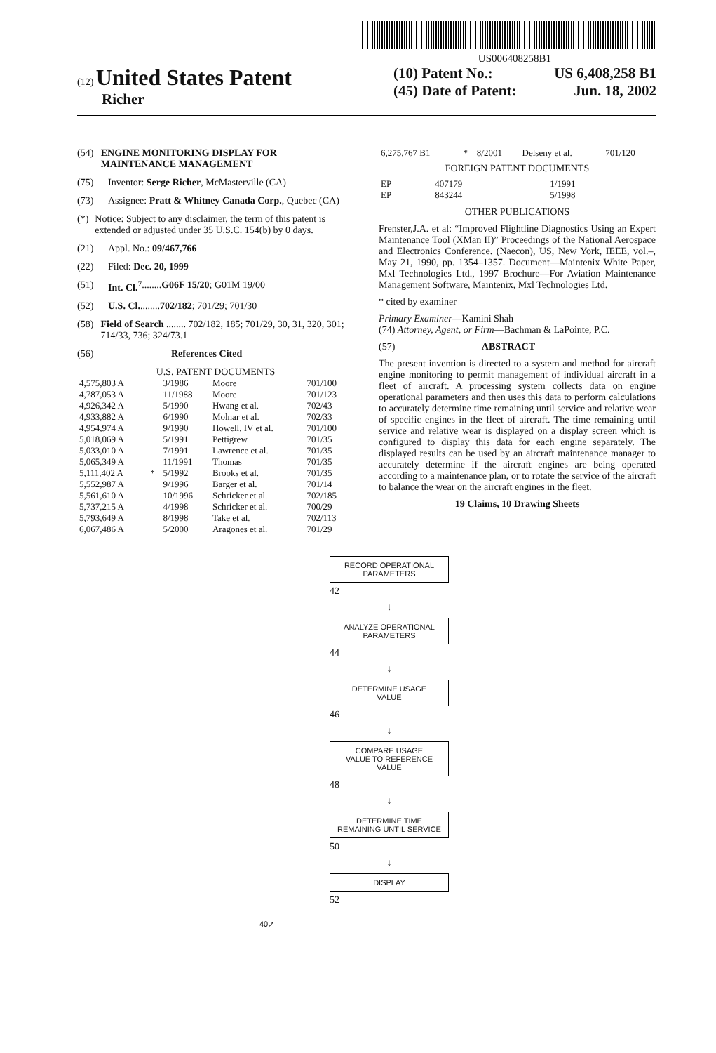US006408258B1
(12) United States Patent
Richer
(10) Patent No.: US 6,408,258 B1
(45) Date of Patent: Jun. 18, 2002
(54) ENGINE MONITORING DISPLAY FOR MAINTENANCE MANAGEMENT
(75) Inventor: Serge Richer, McMasterville (CA)
(73) Assignee: Pratt & Whitney Canada Corp., Quebec (CA)
(*) Notice: Subject to any disclaimer, the term of this patent is extended or adjusted under 35 U.S.C. 154(b) by 0 days.
(21) Appl. No.: 09/467,766
(22) Filed: Dec. 20, 1999
(51) Int. Cl.<sup>7</sup> ........ G06F 15/20; G01M 19/00
(52) U.S. Cl. ........ 702/182; 701/29; 701/30
(58) Field of Search ........ 702/182, 185; 701/29, 30, 31, 320, 301; 714/33, 736; 324/73.1
(56) References Cited
U.S. PATENT DOCUMENTS
| 4,575,803 A | | 3/1986 | Moore | 701/100 |
| 4,787,053 A | | 11/1988 | Moore | 701/123 |
| 4,926,342 A | | 5/1990 | Hwang et al. | 702/43 |
| 4,933,882 A | | 6/1990 | Molnar et al. | 702/33 |
| 4,954,974 A | | 9/1990 | Howell, IV et al. | 701/100 |
| 5,018,069 A | | 5/1991 | Pettigrew | 701/35 |
| 5,033,010 A | | 7/1991 | Lawrence et al. | 701/35 |
| 5,065,349 A | | 11/1991 | Thomas | 701/35 |
| 5,111,402 A | * | 5/1992 | Brooks et al. | 701/35 |
| 5,552,987 A | | 9/1996 | Barger et al. | 701/14 |
| 5,561,610 A | | 10/1996 | Schricker et al. | 702/185 |
| 5,737,215 A | | 4/1998 | Schricker et al. | 700/29 |
| 5,793,649 A | | 8/1998 | Take et al. | 702/113 |
| 6,067,486 A | | 5/2000 | Aragones et al. | 701/29 |
| 6,275,767 B1 | * | 8/2001 | Delseny et al. | 701/120 |
FOREIGN PATENT DOCUMENTS
| EP | 407179 | 1/1991 |
| EP | 843244 | 5/1998 |
OTHER PUBLICATIONS
Frenster,J.A. et al: “Improved Flightline Diagnostics Using an Expert Maintenance Tool (XMan II)” Proceedings of the National Aerospace and Electronics Conference. (Naecon), US, New York, IEEE, vol.–, May 21, 1990, pp. 1354–1357. Document—Maintenix White Paper, Mxl Technologies Ltd., 1997 Brochure—For Aviation Maintenance Management Software, Maintenix, Mxl Technologies Ltd.
* cited by examiner
Primary Examiner—Kamini Shah
(74) Attorney, Agent, or Firm—Bachman & LaPointe, P.C.
(57) ABSTRACT
The present invention is directed to a system and method for aircraft engine monitoring to permit management of individual aircraft in a fleet of aircraft. A processing system collects data on engine operational parameters and then uses this data to perform calculations to accurately determine time remaining until service and relative wear of specific engines in the fleet of aircraft. The time remaining until service and relative wear is displayed on a display screen which is configured to display this data for each engine separately. The displayed results can be used by an aircraft maintenance manager to accurately determine if the aircraft engines are being operated according to a maintenance plan, or to rotate the service of the aircraft to balance the wear on the aircraft engines in the fleet.
19 Claims, 10 Drawing Sheets
RECORD OPERATIONAL
PARAMETERS
42
↓
ANALYZE OPERATIONAL
PARAMETERS
44
↓
DETERMINE USAGE
VALUE
46
↓
COMPARE USAGE
VALUE TO REFERENCE
VALUE
48
↓
DETERMINE TIME
REMAINING UNTIL SERVICE
50
↓
DISPLAY
52
40↗